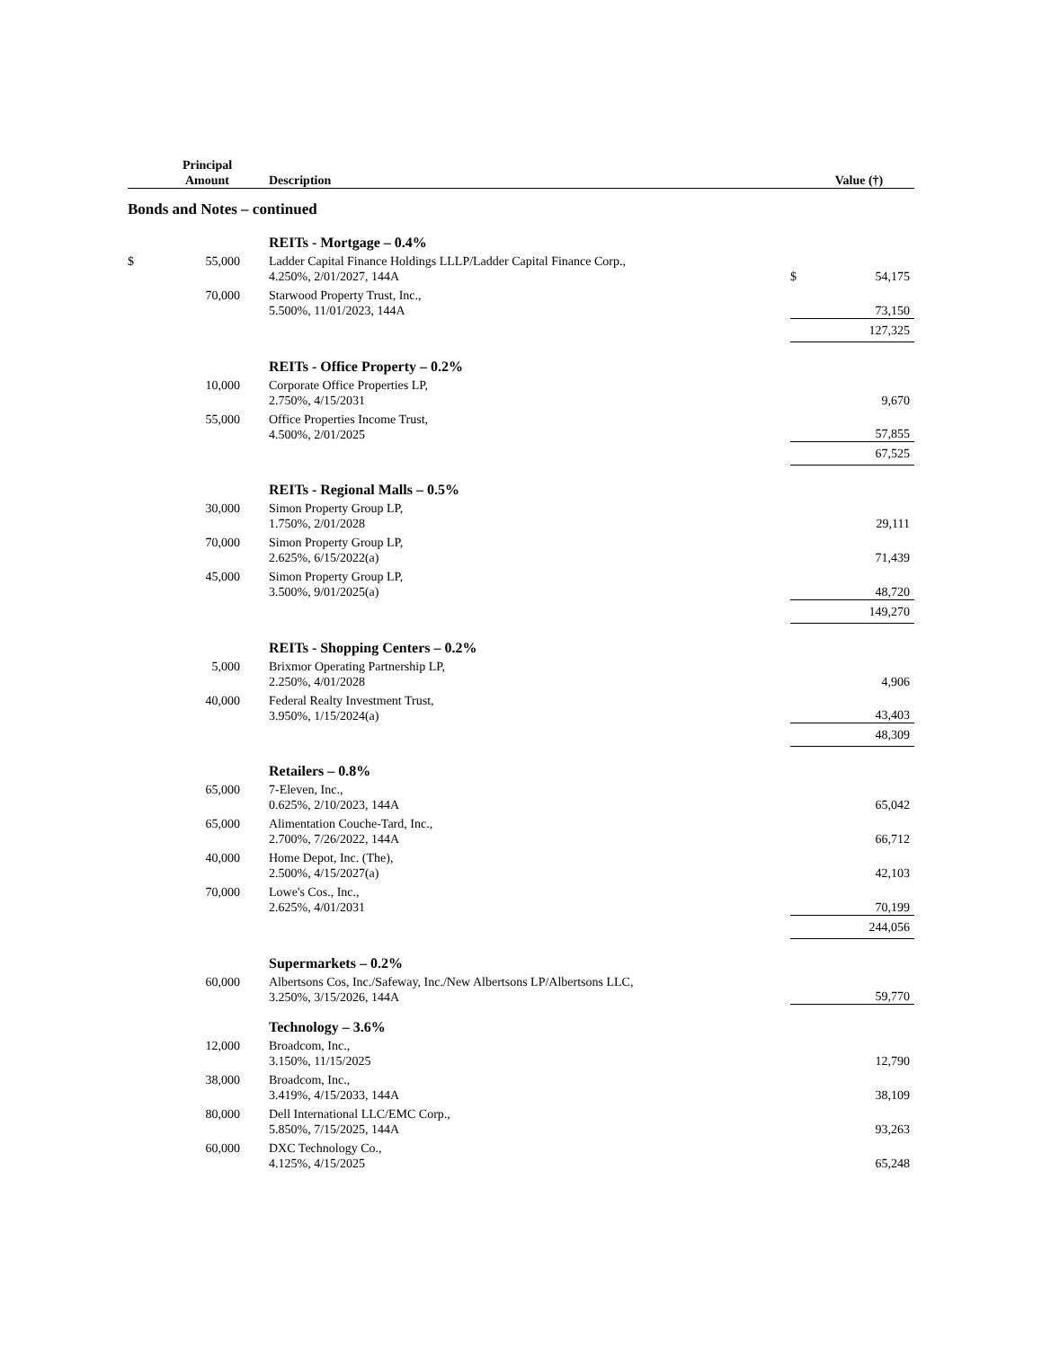| | Principal Amount | Description | | Value (†) |
| --- | --- | --- | --- | --- |
| Bonds and Notes – continued | | | | |
| | | REITs - Mortgage – 0.4% | | |
| $ | 55,000 | Ladder Capital Finance Holdings LLLP/Ladder Capital Finance Corp., 4.250%, 2/01/2027, 144A | $ | 54,175 |
| | 70,000 | Starwood Property Trust, Inc., 5.500%, 11/01/2023, 144A | | 73,150 |
| | | | | 127,325 |
| | | REITs - Office Property – 0.2% | | |
| | 10,000 | Corporate Office Properties LP, 2.750%, 4/15/2031 | | 9,670 |
| | 55,000 | Office Properties Income Trust, 4.500%, 2/01/2025 | | 57,855 |
| | | | | 67,525 |
| | | REITs - Regional Malls – 0.5% | | |
| | 30,000 | Simon Property Group LP, 1.750%, 2/01/2028 | | 29,111 |
| | 70,000 | Simon Property Group LP, 2.625%, 6/15/2022(a) | | 71,439 |
| | 45,000 | Simon Property Group LP, 3.500%, 9/01/2025(a) | | 48,720 |
| | | | | 149,270 |
| | | REITs - Shopping Centers – 0.2% | | |
| | 5,000 | Brixmor Operating Partnership LP, 2.250%, 4/01/2028 | | 4,906 |
| | 40,000 | Federal Realty Investment Trust, 3.950%, 1/15/2024(a) | | 43,403 |
| | | | | 48,309 |
| | | Retailers – 0.8% | | |
| | 65,000 | 7-Eleven, Inc., 0.625%, 2/10/2023, 144A | | 65,042 |
| | 65,000 | Alimentation Couche-Tard, Inc., 2.700%, 7/26/2022, 144A | | 66,712 |
| | 40,000 | Home Depot, Inc. (The), 2.500%, 4/15/2027(a) | | 42,103 |
| | 70,000 | Lowe's Cos., Inc., 2.625%, 4/01/2031 | | 70,199 |
| | | | | 244,056 |
| | | Supermarkets – 0.2% | | |
| | 60,000 | Albertsons Cos, Inc./Safeway, Inc./New Albertsons LP/Albertsons LLC, 3.250%, 3/15/2026, 144A | | 59,770 |
| | | Technology – 3.6% | | |
| | 12,000 | Broadcom, Inc., 3.150%, 11/15/2025 | | 12,790 |
| | 38,000 | Broadcom, Inc., 3.419%, 4/15/2033, 144A | | 38,109 |
| | 80,000 | Dell International LLC/EMC Corp., 5.850%, 7/15/2025, 144A | | 93,263 |
| | 60,000 | DXC Technology Co., 4.125%, 4/15/2025 | | 65,248 |